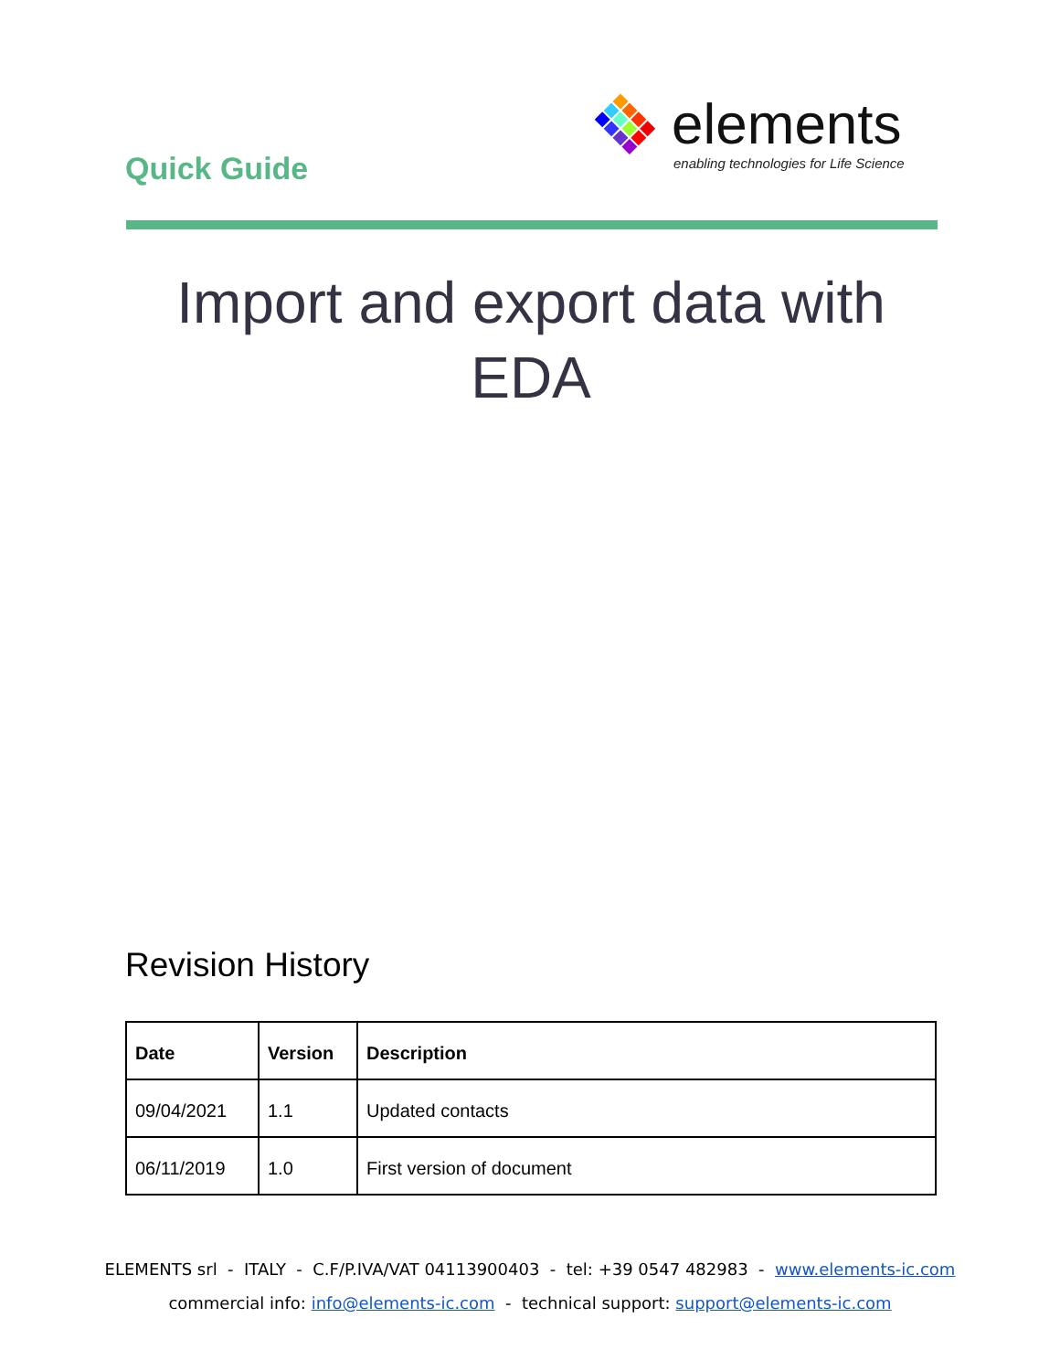Quick Guide
elements
enabling technologies for Life Science
Import and export data with EDA
Revision History
| Date | Version | Description |
| --- | --- | --- |
| 09/04/2021 | 1.1 | Updated contacts |
| 06/11/2019 | 1.0 | First version of document |
ELEMENTS srl - ITALY - C.F/P.IVA/VAT 04113900403 - tel: +39 0547 482983 - www.elements-ic.com
commercial info: info@elements-ic.com - technical support: support@elements-ic.com